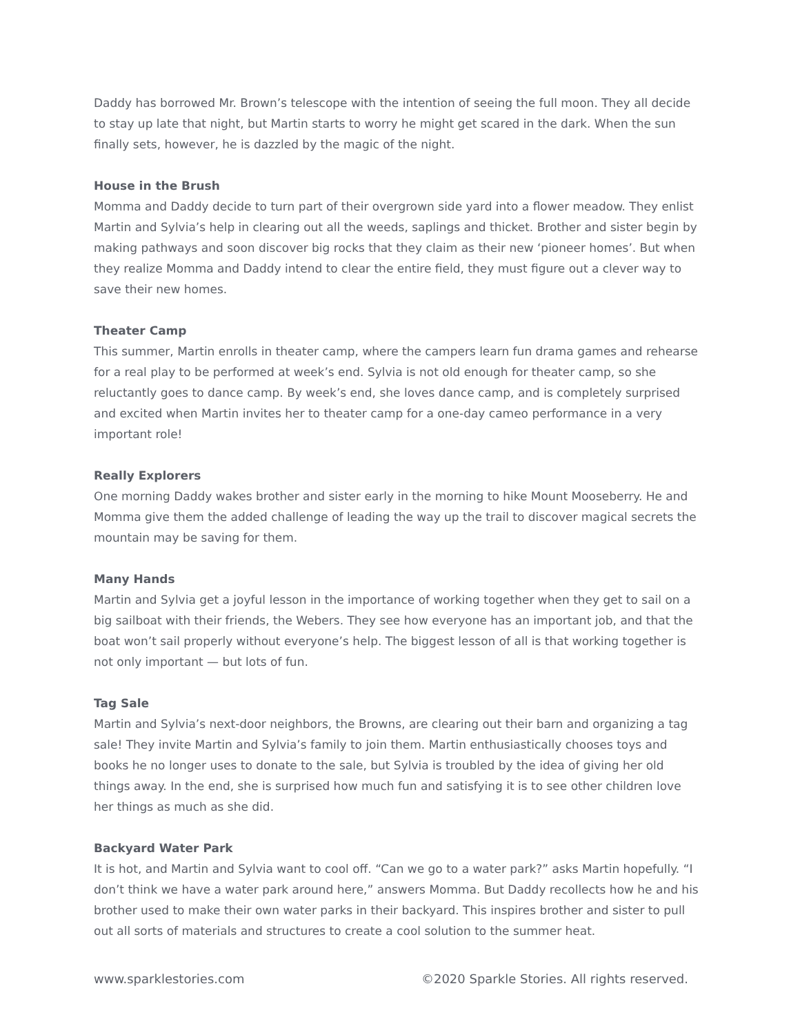Daddy has borrowed Mr. Brown’s telescope with the intention of seeing the full moon. They all decide to stay up late that night, but Martin starts to worry he might get scared in the dark. When the sun finally sets, however, he is dazzled by the magic of the night.
House in the Brush
Momma and Daddy decide to turn part of their overgrown side yard into a flower meadow. They enlist Martin and Sylvia’s help in clearing out all the weeds, saplings and thicket. Brother and sister begin by making pathways and soon discover big rocks that they claim as their new ‘pioneer homes’. But when they realize Momma and Daddy intend to clear the entire field, they must figure out a clever way to save their new homes.
Theater Camp
This summer, Martin enrolls in theater camp, where the campers learn fun drama games and rehearse for a real play to be performed at week’s end. Sylvia is not old enough for theater camp, so she reluctantly goes to dance camp. By week’s end, she loves dance camp, and is completely surprised and excited when Martin invites her to theater camp for a one-day cameo performance in a very important role!
Really Explorers
One morning Daddy wakes brother and sister early in the morning to hike Mount Mooseberry. He and Momma give them the added challenge of leading the way up the trail to discover magical secrets the mountain may be saving for them.
Many Hands
Martin and Sylvia get a joyful lesson in the importance of working together when they get to sail on a big sailboat with their friends, the Webers. They see how everyone has an important job, and that the boat won’t sail properly without everyone’s help. The biggest lesson of all is that working together is not only important — but lots of fun.
Tag Sale
Martin and Sylvia’s next-door neighbors, the Browns, are clearing out their barn and organizing a tag sale! They invite Martin and Sylvia’s family to join them. Martin enthusiastically chooses toys and books he no longer uses to donate to the sale, but Sylvia is troubled by the idea of giving her old things away. In the end, she is surprised how much fun and satisfying it is to see other children love her things as much as she did.
Backyard Water Park
It is hot, and Martin and Sylvia want to cool off. “Can we go to a water park?” asks Martin hopefully. “I don’t think we have a water park around here,” answers Momma. But Daddy recollects how he and his brother used to make their own water parks in their backyard. This inspires brother and sister to pull out all sorts of materials and structures to create a cool solution to the summer heat.
www.sparklestories.com ©2020 Sparkle Stories. All rights reserved.